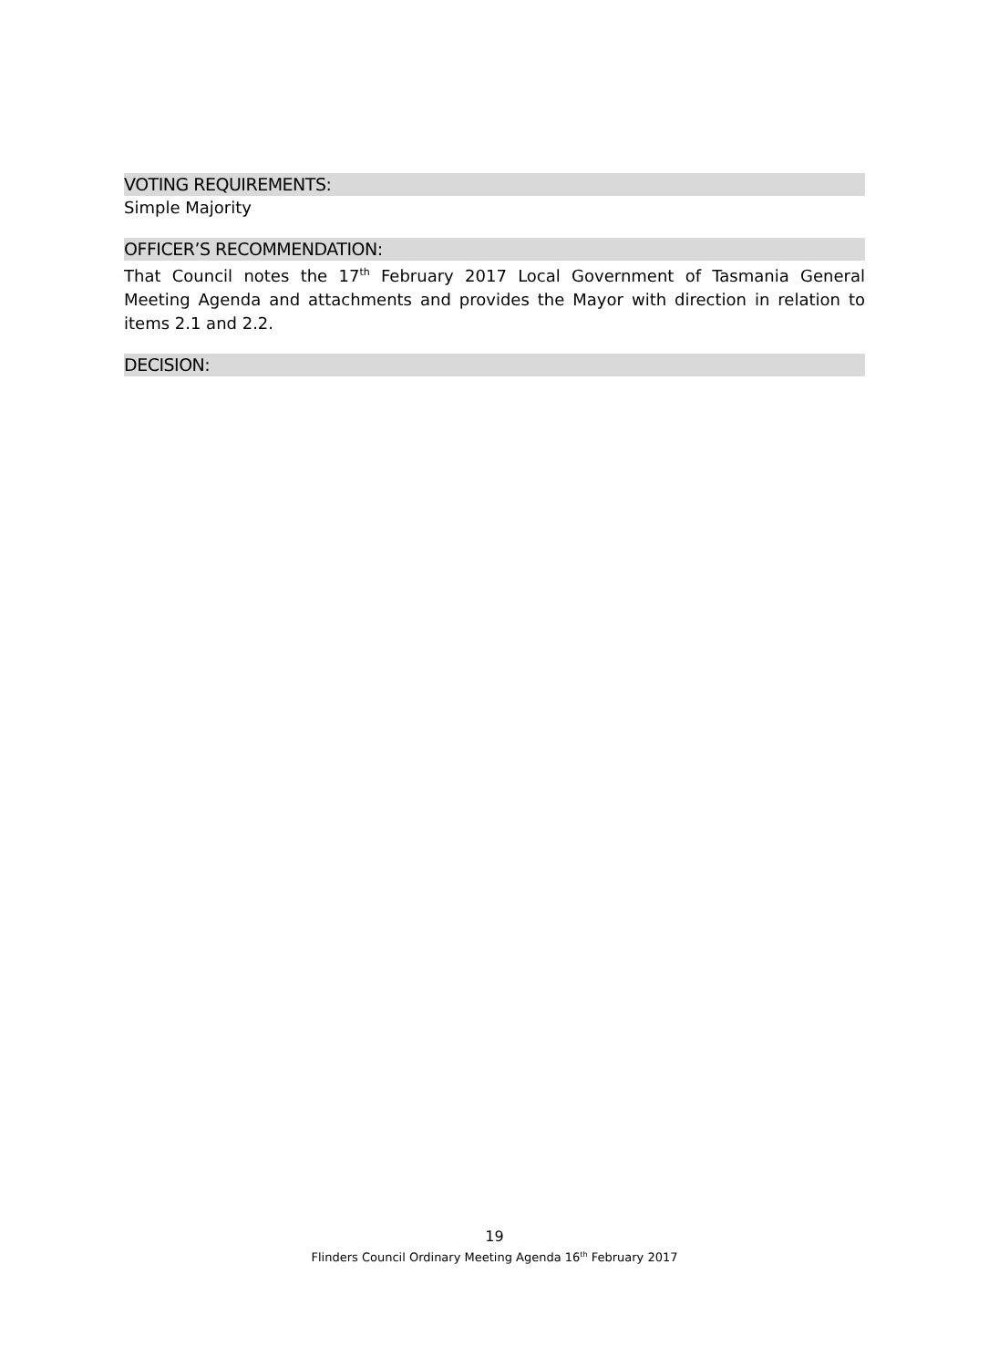VOTING REQUIREMENTS:
Simple Majority
OFFICER’S RECOMMENDATION:
That Council notes the 17<sup>th</sup> February 2017 Local Government of Tasmania General Meeting Agenda and attachments and provides the Mayor with direction in relation to items 2.1 and 2.2.
DECISION:
19
Flinders Council Ordinary Meeting Agenda 16<sup>th</sup> February 2017